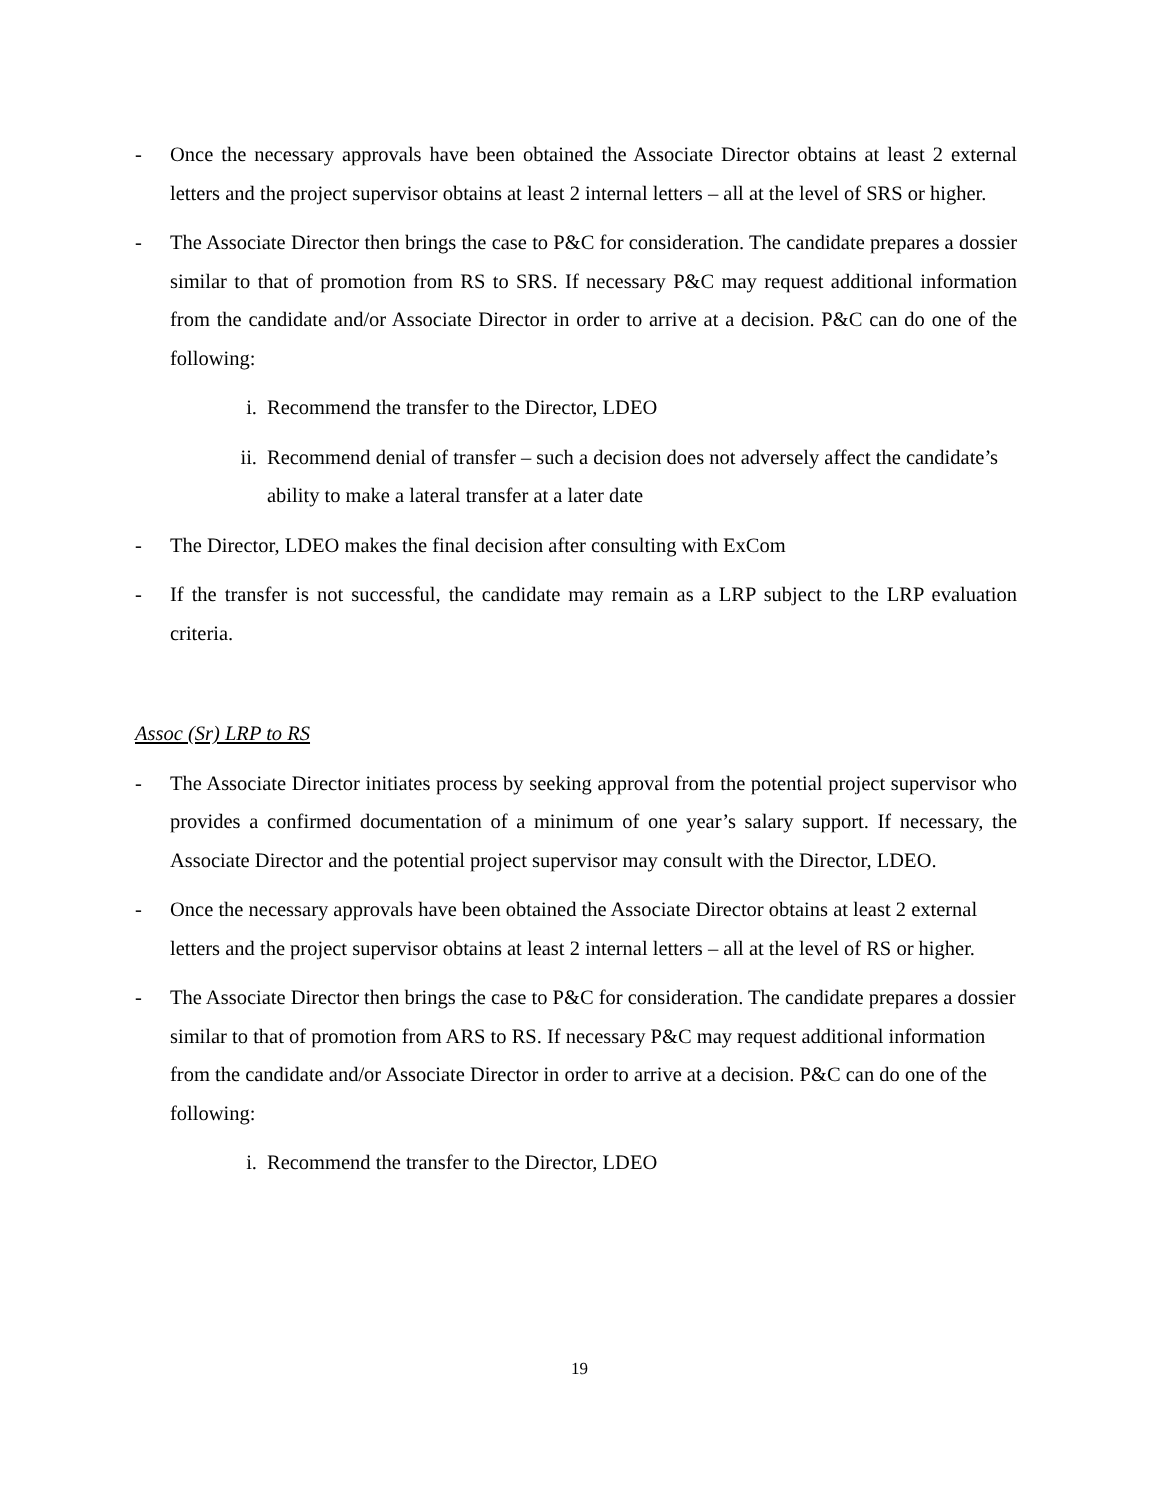- Once the necessary approvals have been obtained the Associate Director obtains at least 2 external letters and the project supervisor obtains at least 2 internal letters – all at the level of SRS or higher.
- The Associate Director then brings the case to P&C for consideration. The candidate prepares a dossier similar to that of promotion from RS to SRS. If necessary P&C may request additional information from the candidate and/or Associate Director in order to arrive at a decision. P&C can do one of the following:
i. Recommend the transfer to the Director, LDEO
ii. Recommend denial of transfer – such a decision does not adversely affect the candidate’s ability to make a lateral transfer at a later date
- The Director, LDEO makes the final decision after consulting with ExCom
- If the transfer is not successful, the candidate may remain as a LRP subject to the LRP evaluation criteria.
Assoc (Sr) LRP to RS
- The Associate Director initiates process by seeking approval from the potential project supervisor who provides a confirmed documentation of a minimum of one year’s salary support. If necessary, the Associate Director and the potential project supervisor may consult with the Director, LDEO.
- Once the necessary approvals have been obtained the Associate Director obtains at least 2 external letters and the project supervisor obtains at least 2 internal letters – all at the level of RS or higher.
- The Associate Director then brings the case to P&C for consideration. The candidate prepares a dossier similar to that of promotion from ARS to RS. If necessary P&C may request additional information from the candidate and/or Associate Director in order to arrive at a decision. P&C can do one of the following:
i. Recommend the transfer to the Director, LDEO
19